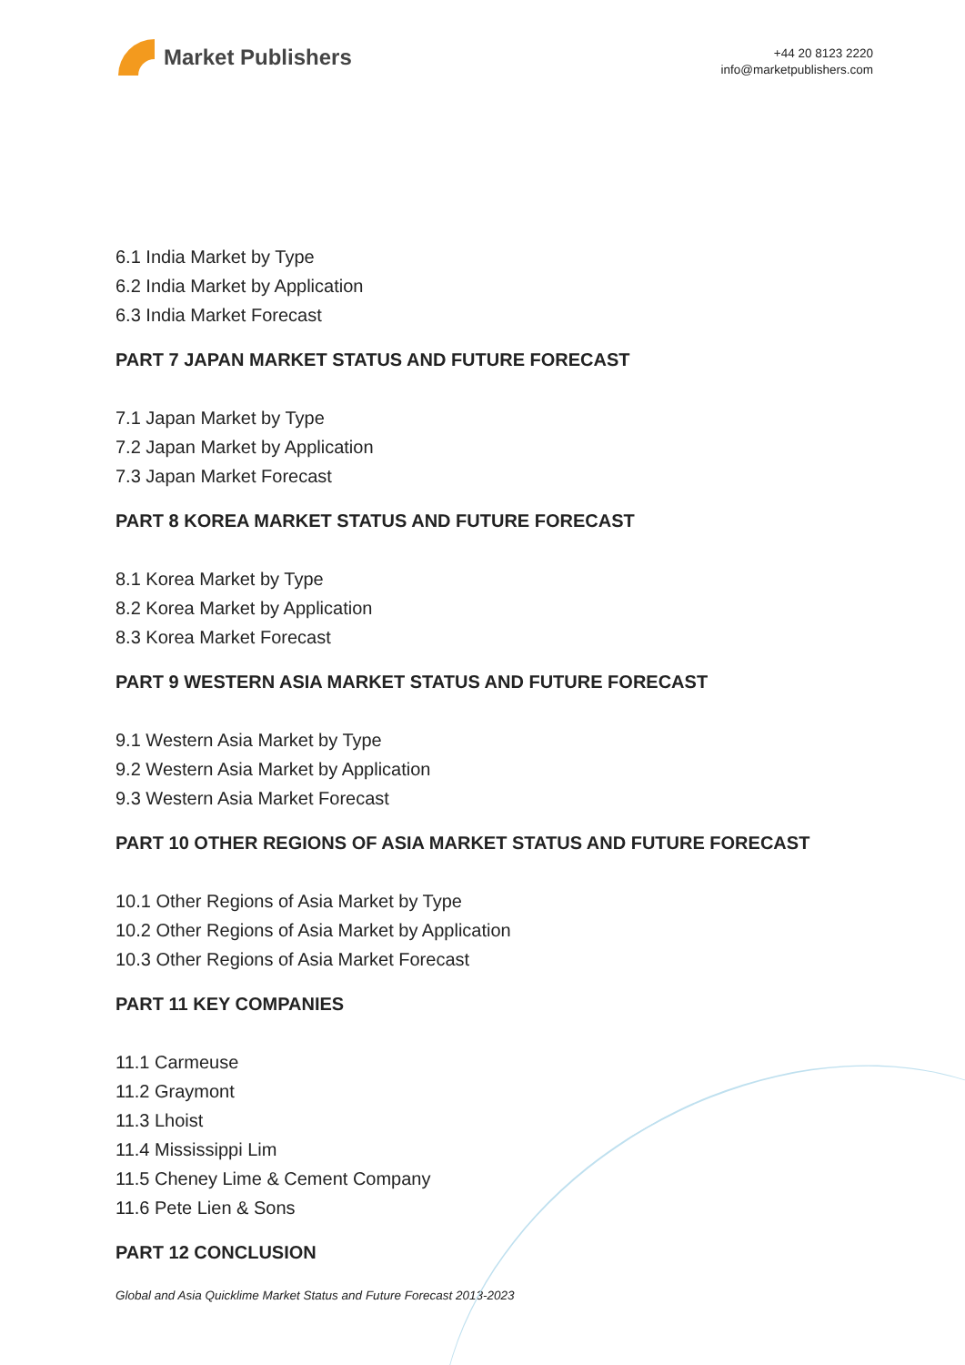Market Publishers
+44 20 8123 2220
info@marketpublishers.com
6.1 India Market by Type
6.2 India Market by Application
6.3 India Market Forecast
PART 7 JAPAN MARKET STATUS AND FUTURE FORECAST
7.1 Japan Market by Type
7.2 Japan Market by Application
7.3 Japan Market Forecast
PART 8 KOREA MARKET STATUS AND FUTURE FORECAST
8.1 Korea Market by Type
8.2 Korea Market by Application
8.3 Korea Market Forecast
PART 9 WESTERN ASIA MARKET STATUS AND FUTURE FORECAST
9.1 Western Asia Market by Type
9.2 Western Asia Market by Application
9.3 Western Asia Market Forecast
PART 10 OTHER REGIONS OF ASIA MARKET STATUS AND FUTURE FORECAST
10.1 Other Regions of Asia Market by Type
10.2 Other Regions of Asia Market by Application
10.3 Other Regions of Asia Market Forecast
PART 11 KEY COMPANIES
11.1 Carmeuse
11.2 Graymont
11.3 Lhoist
11.4 Mississippi Lim
11.5 Cheney Lime & Cement Company
11.6 Pete Lien & Sons
PART 12 CONCLUSION
Global and Asia Quicklime Market Status and Future Forecast 2013-2023